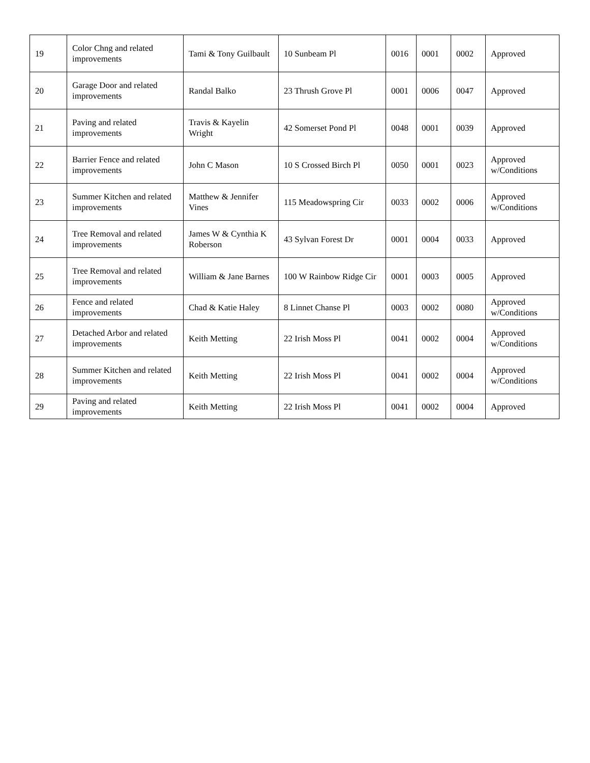| 19 | Color Chng and related improvements | Tami & Tony Guilbault | 10 Sunbeam Pl | 0016 | 0001 | 0002 | Approved |
| 20 | Garage Door and related improvements | Randal Balko | 23 Thrush Grove Pl | 0001 | 0006 | 0047 | Approved |
| 21 | Paving and related improvements | Travis & Kayelin Wright | 42 Somerset Pond Pl | 0048 | 0001 | 0039 | Approved |
| 22 | Barrier Fence and related improvements | John C Mason | 10 S Crossed Birch Pl | 0050 | 0001 | 0023 | Approved w/Conditions |
| 23 | Summer Kitchen and related improvements | Matthew & Jennifer Vines | 115 Meadowspring Cir | 0033 | 0002 | 0006 | Approved w/Conditions |
| 24 | Tree Removal and related improvements | James W & Cynthia K Roberson | 43 Sylvan Forest Dr | 0001 | 0004 | 0033 | Approved |
| 25 | Tree Removal and related improvements | William & Jane Barnes | 100 W Rainbow Ridge Cir | 0001 | 0003 | 0005 | Approved |
| 26 | Fence and related improvements | Chad & Katie Haley | 8 Linnet Chanse Pl | 0003 | 0002 | 0080 | Approved w/Conditions |
| 27 | Detached Arbor and related improvements | Keith Metting | 22 Irish Moss Pl | 0041 | 0002 | 0004 | Approved w/Conditions |
| 28 | Summer Kitchen and related improvements | Keith Metting | 22 Irish Moss Pl | 0041 | 0002 | 0004 | Approved w/Conditions |
| 29 | Paving and related improvements | Keith Metting | 22 Irish Moss Pl | 0041 | 0002 | 0004 | Approved |